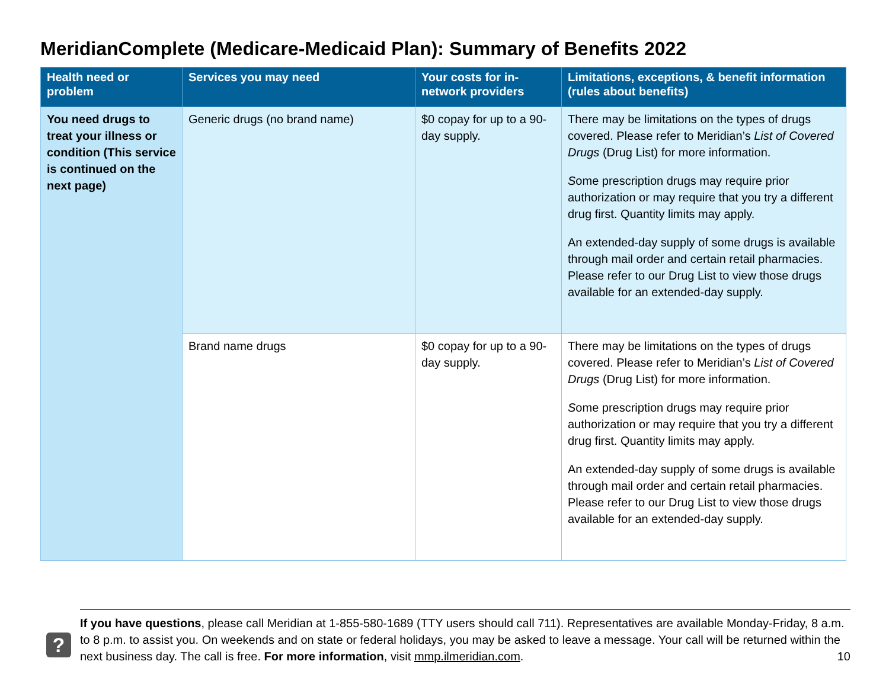MeridianComplete (Medicare-Medicaid Plan): Summary of Benefits 2022
| Health need or problem | Services you may need | Your costs for in-network providers | Limitations, exceptions, & benefit information (rules about benefits) |
| --- | --- | --- | --- |
| You need drugs to treat your illness or condition (This service is continued on the next page) | Generic drugs (no brand name) | $0 copay for up to a 90-day supply. | There may be limitations on the types of drugs covered. Please refer to Meridian’s List of Covered Drugs (Drug List) for more information. S ome prescription drugs may require prior authorization or may require that you try a different drug first. Quantity limits may apply. An extended-day supply of some drugs is available through mail order and certain retail pharmacies. Please refer to our Drug List to view those drugs available for an extended-day supply. |
| | Brand name drugs | $0 copay for up to a 90-day supply. | There may be limitations on the types of drugs covered. Please refer to Meridian’s List of Covered Drugs (Drug List) for more information. S ome prescription drugs may require prior authorization or may require that you try a different drug first. Quantity limits may apply. An extended-day supply of some drugs is available through mail order and certain retail pharmacies. Please refer to our Drug List to view those drugs available for an extended-day supply. |
?
If you have questions, please call Meridian at 1-855-580-1689 (TTY users should call 711). Representatives are available Monday-Friday, 8 a.m. to 8 p.m. to assist you. On weekends and on state or federal holidays, you may be asked to leave a message. Your call will be returned within the next business day. The call is free. For more information, visit mmp.ilmeridian.com. 10